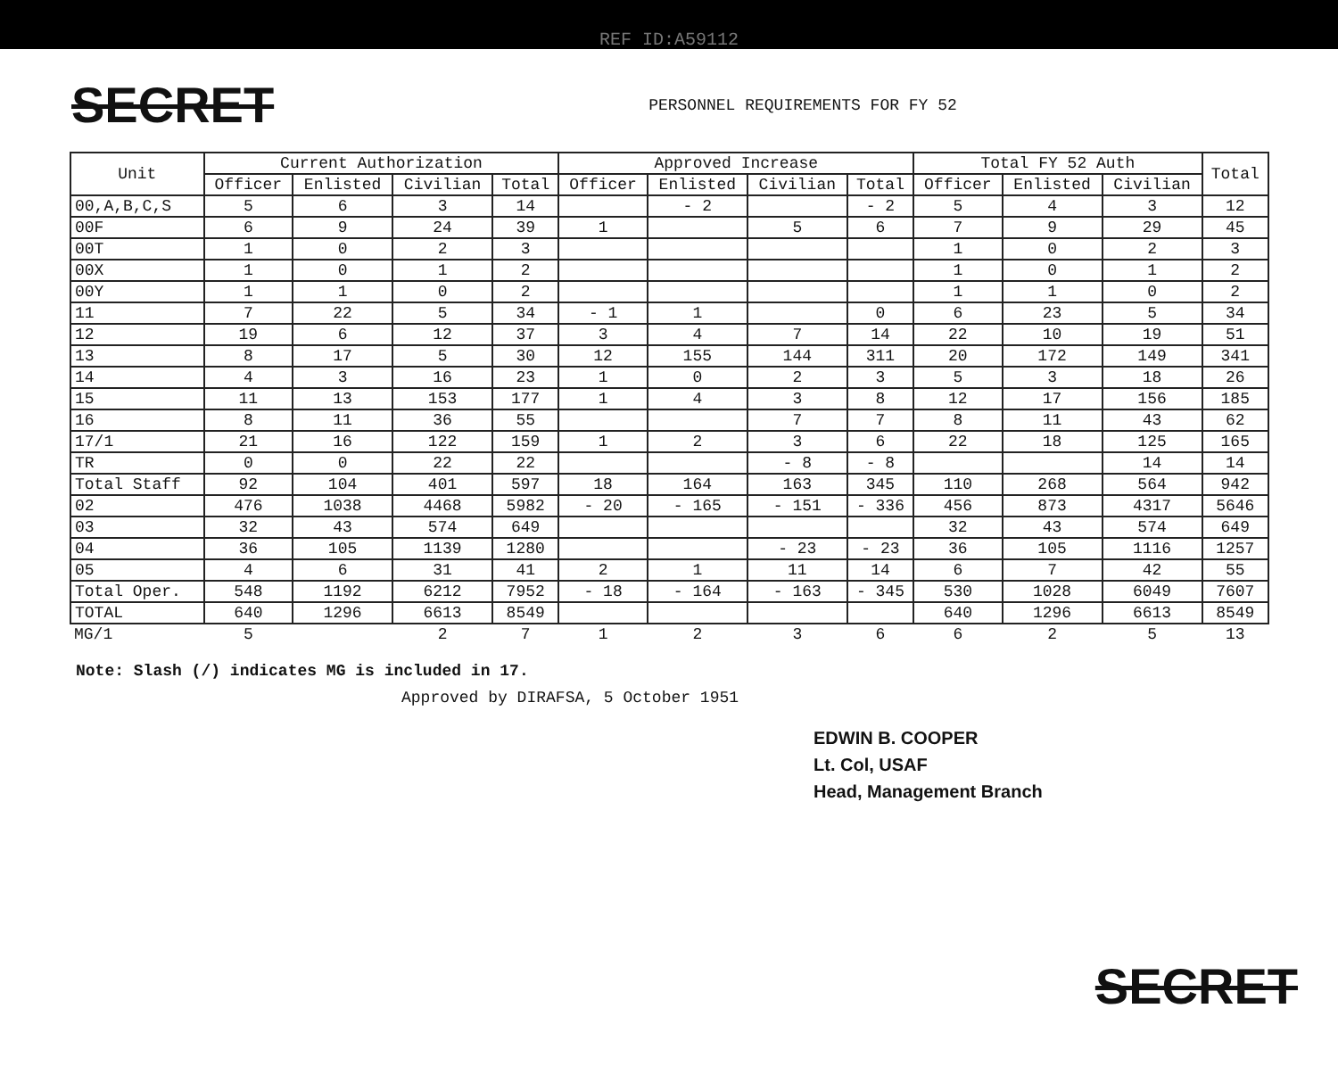REF ID:A59112
SECRET
PERSONNEL REQUIREMENTS FOR FY 52
| Unit | Current Authorization | | | | Approved Increase | | | | Total FY 52 Auth | | | Total |
| --- | --- | --- | --- | --- | --- | --- | --- | --- | --- | --- | --- | --- |
| | Officer | Enlisted | Civilian | Total | Officer | Enlisted | Civilian | Total | Officer | Enlisted | Civilian | |
| 00,A,B,C,S | 5 | 6 | 3 | 14 | | - 2 | | - 2 | 5 | 4 | 3 | 12 |
| 00F | 6 | 9 | 24 | 39 | 1 | | 5 | 6 | 7 | 9 | 29 | 45 |
| 00T | 1 | 0 | 2 | 3 | | | | | 1 | 0 | 2 | 3 |
| 00X | 1 | 0 | 1 | 2 | | | | | 1 | 0 | 1 | 2 |
| 00Y | 1 | 1 | 0 | 2 | | | | | 1 | 1 | 0 | 2 |
| 11 | 7 | 22 | 5 | 34 | - 1 | 1 | | 0 | 6 | 23 | 5 | 34 |
| 12 | 19 | 6 | 12 | 37 | 3 | 4 | 7 | 14 | 22 | 10 | 19 | 51 |
| 13 | 8 | 17 | 5 | 30 | 12 | 155 | 144 | 311 | 20 | 172 | 149 | 341 |
| 14 | 4 | 3 | 16 | 23 | 1 | 0 | 2 | 3 | 5 | 3 | 18 | 26 |
| 15 | 11 | 13 | 153 | 177 | 1 | 4 | 3 | 8 | 12 | 17 | 156 | 185 |
| 16 | 8 | 11 | 36 | 55 | | | 7 | 7 | 8 | 11 | 43 | 62 |
| 17/1 | 21 | 16 | 122 | 159 | 1 | 2 | 3 | 6 | 22 | 18 | 125 | 165 |
| TR | 0 | 0 | 22 | 22 | | | - 8 | - 8 | | | 14 | 14 |
| Total Staff | 92 | 104 | 401 | 597 | 18 | 164 | 163 | 345 | 110 | 268 | 564 | 942 |
| 02 | 476 | 1038 | 4468 | 5982 | - 20 | - 165 | - 151 | - 336 | 456 | 873 | 4317 | 5646 |
| 03 | 32 | 43 | 574 | 649 | | | | | 32 | 43 | 574 | 649 |
| 04 | 36 | 105 | 1139 | 1280 | | | - 23 | - 23 | 36 | 105 | 1116 | 1257 |
| 05 | 4 | 6 | 31 | 41 | 2 | 1 | 11 | 14 | 6 | 7 | 42 | 55 |
| Total Oper. | 548 | 1192 | 6212 | 7952 | - 18 | - 164 | - 163 | - 345 | 530 | 1028 | 6049 | 7607 |
| TOTAL | 640 | 1296 | 6613 | 8549 | | | | | 640 | 1296 | 6613 | 8549 |
| MG/1 | 5 | | 2 | 7 | 1 | 2 | 3 | 6 | 6 | 2 | 5 | 13 |
Note: Slash (/) indicates MG is included in 17.
Approved by DIRAFSA, 5 October 1951
EDWIN B. COOPER
Lt. Col, USAF
Head, Management Branch
SECRET